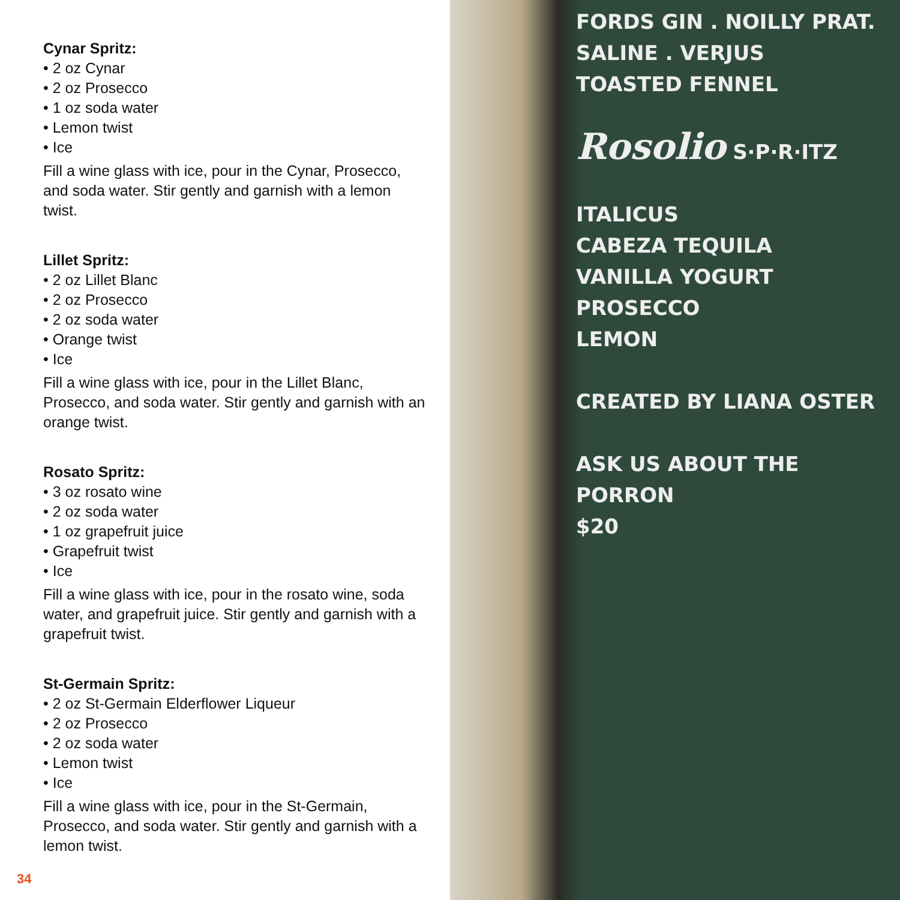Cynar Spritz:
• 2 oz Cynar
• 2 oz Prosecco
• 1 oz soda water
• Lemon twist
• Ice
Fill a wine glass with ice, pour in the Cynar, Prosecco, and soda water. Stir gently and garnish with a lemon twist.
Lillet Spritz:
• 2 oz Lillet Blanc
• 2 oz Prosecco
• 2 oz soda water
• Orange twist
• Ice
Fill a wine glass with ice, pour in the Lillet Blanc, Prosecco, and soda water. Stir gently and garnish with an orange twist.
Rosato Spritz:
• 3 oz rosato wine
• 2 oz soda water
• 1 oz grapefruit juice
• Grapefruit twist
• Ice
Fill a wine glass with ice, pour in the rosato wine, soda water, and grapefruit juice. Stir gently and garnish with a grapefruit twist.
St-Germain Spritz:
• 2 oz St-Germain Elderflower Liqueur
• 2 oz Prosecco
• 2 oz soda water
• Lemon twist
• Ice
Fill a wine glass with ice, pour in the St-Germain, Prosecco, and soda water. Stir gently and garnish with a lemon twist.
34
FORDS GIN . NOILLY PRAT.
SALINE . VERJUS
TOASTED FENNEL
Rosolio S·P·R·ITZ
ITALICUS
CABEZA TEQUILA
VANILLA YOGURT
PROSECCO
LEMON
CREATED BY LIANA OSTER
ASK US ABOUT THE
PORRON
$20